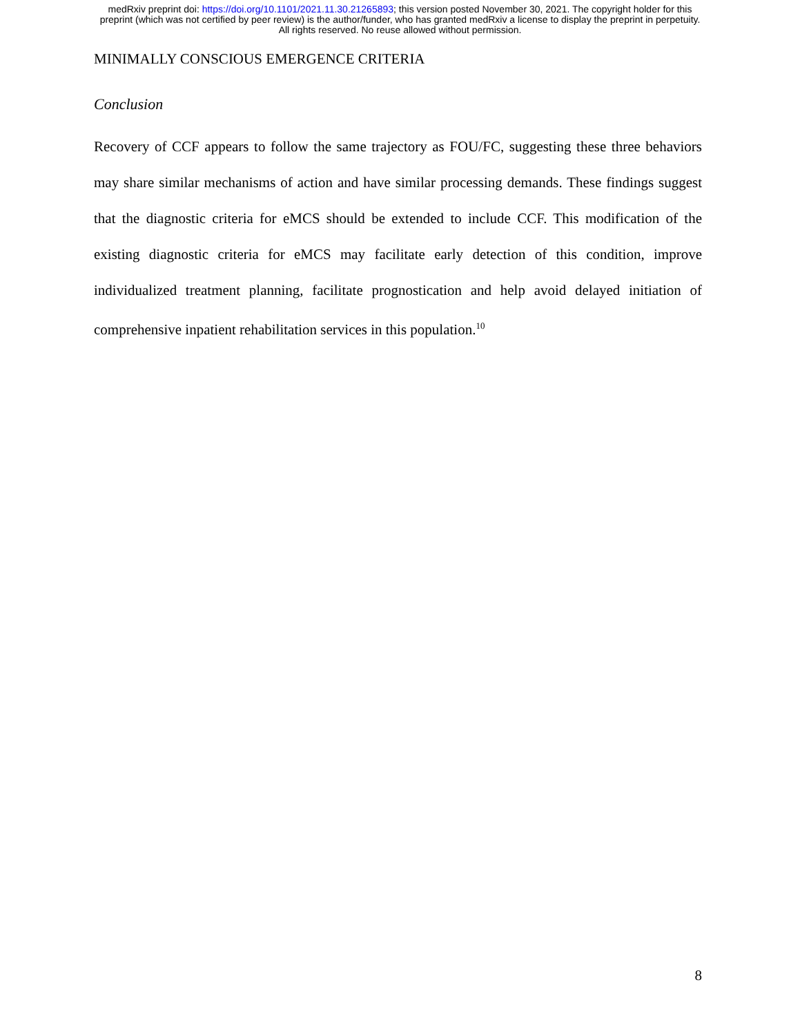medRxiv preprint doi: https://doi.org/10.1101/2021.11.30.21265893; this version posted November 30, 2021. The copyright holder for this
preprint (which was not certified by peer review) is the author/funder, who has granted medRxiv a license to display the preprint in perpetuity.
All rights reserved. No reuse allowed without permission.
MINIMALLY CONSCIOUS EMERGENCE CRITERIA
Conclusion
Recovery of CCF appears to follow the same trajectory as FOU/FC, suggesting these three behaviors may share similar mechanisms of action and have similar processing demands. These findings suggest that the diagnostic criteria for eMCS should be extended to include CCF. This modification of the existing diagnostic criteria for eMCS may facilitate early detection of this condition, improve individualized treatment planning, facilitate prognostication and help avoid delayed initiation of comprehensive inpatient rehabilitation services in this population.<sup>10</sup>
8